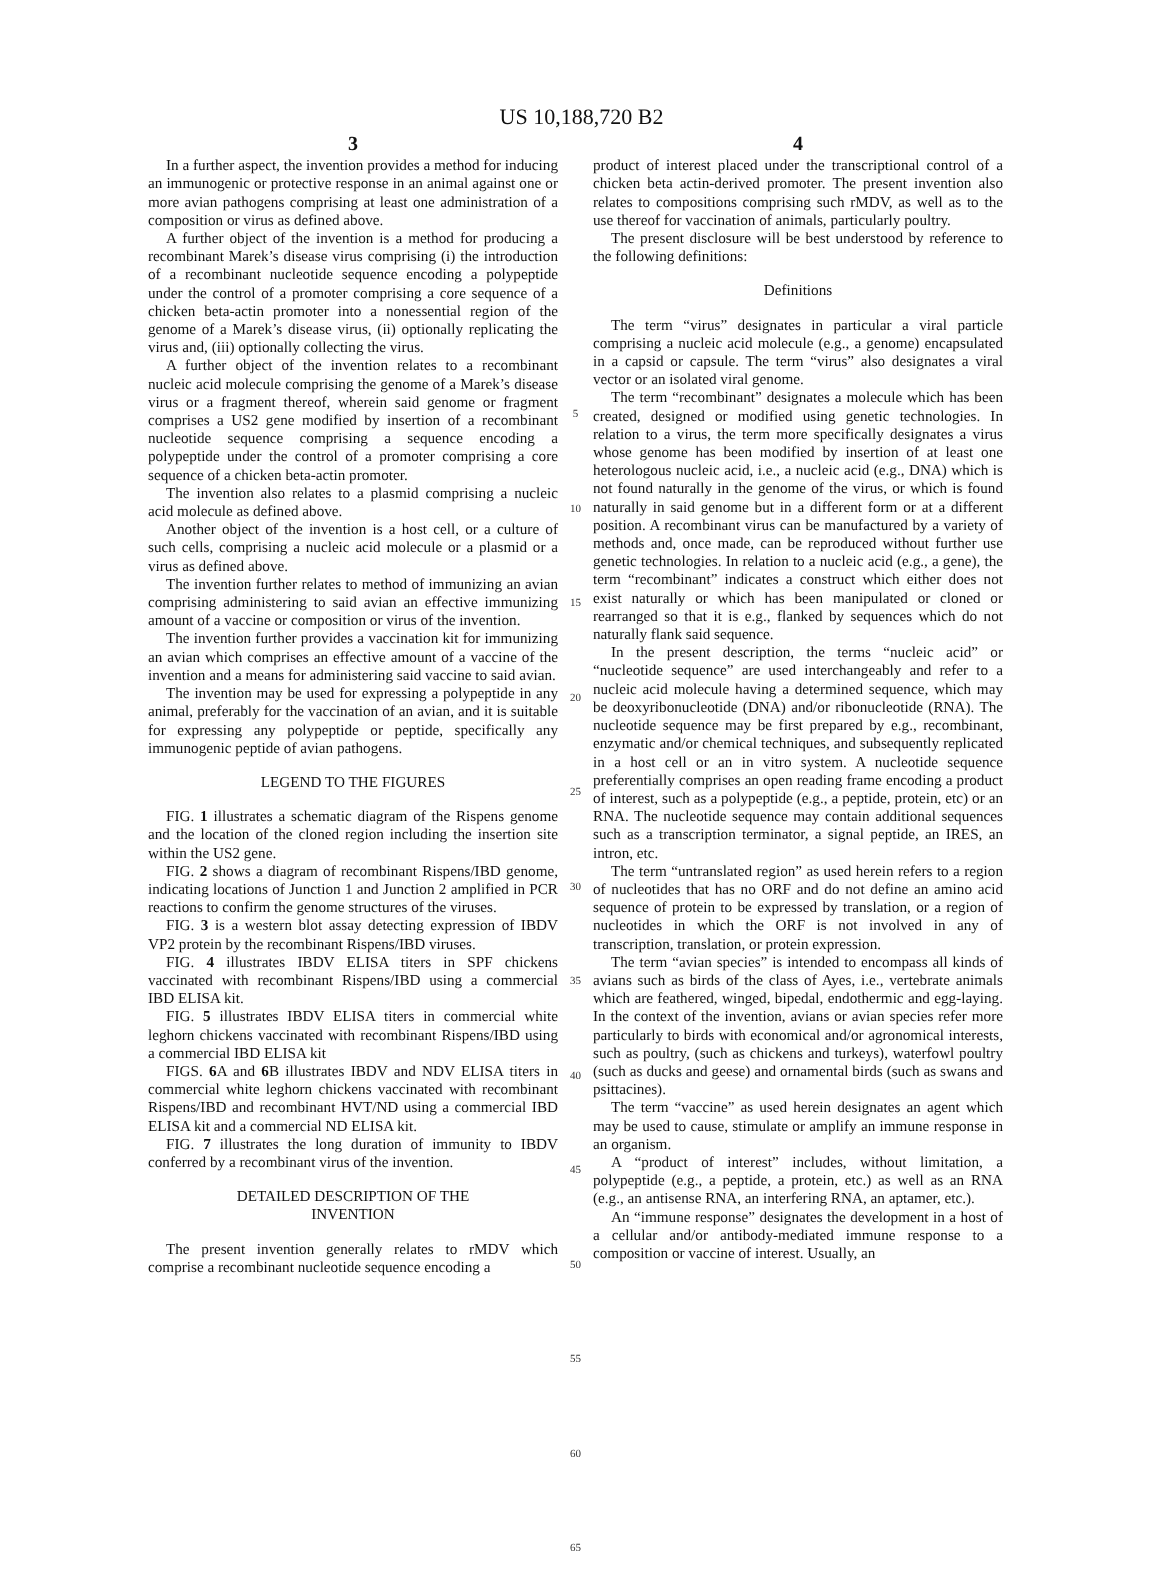US 10,188,720 B2
3
In a further aspect, the invention provides a method for inducing an immunogenic or protective response in an animal against one or more avian pathogens comprising at least one administration of a composition or virus as defined above.
A further object of the invention is a method for producing a recombinant Marek’s disease virus comprising (i) the introduction of a recombinant nucleotide sequence encoding a polypeptide under the control of a promoter comprising a core sequence of a chicken beta-actin promoter into a nonessential region of the genome of a Marek’s disease virus, (ii) optionally replicating the virus and, (iii) optionally collecting the virus.
A further object of the invention relates to a recombinant nucleic acid molecule comprising the genome of a Marek’s disease virus or a fragment thereof, wherein said genome or fragment comprises a US2 gene modified by insertion of a recombinant nucleotide sequence comprising a sequence encoding a polypeptide under the control of a promoter comprising a core sequence of a chicken beta-actin promoter.
The invention also relates to a plasmid comprising a nucleic acid molecule as defined above.
Another object of the invention is a host cell, or a culture of such cells, comprising a nucleic acid molecule or a plasmid or a virus as defined above.
The invention further relates to method of immunizing an avian comprising administering to said avian an effective immunizing amount of a vaccine or composition or virus of the invention.
The invention further provides a vaccination kit for immunizing an avian which comprises an effective amount of a vaccine of the invention and a means for administering said vaccine to said avian.
The invention may be used for expressing a polypeptide in any animal, preferably for the vaccination of an avian, and it is suitable for expressing any polypeptide or peptide, specifically any immunogenic peptide of avian pathogens.
LEGEND TO THE FIGURES
FIG. 1 illustrates a schematic diagram of the Rispens genome and the location of the cloned region including the insertion site within the US2 gene.
FIG. 2 shows a diagram of recombinant Rispens/IBD genome, indicating locations of Junction 1 and Junction 2 amplified in PCR reactions to confirm the genome structures of the viruses.
FIG. 3 is a western blot assay detecting expression of IBDV VP2 protein by the recombinant Rispens/IBD viruses.
FIG. 4 illustrates IBDV ELISA titers in SPF chickens vaccinated with recombinant Rispens/IBD using a commercial IBD ELISA kit.
FIG. 5 illustrates IBDV ELISA titers in commercial white leghorn chickens vaccinated with recombinant Rispens/IBD using a commercial IBD ELISA kit
FIGS. 6 A and 6 B illustrates IBDV and NDV ELISA titers in commercial white leghorn chickens vaccinated with recombinant Rispens/IBD and recombinant HVT/ND using a commercial IBD ELISA kit and a commercial ND ELISA kit.
FIG. 7 illustrates the long duration of immunity to IBDV conferred by a recombinant virus of the invention.
DETAILED DESCRIPTION OF THE
INVENTION
The present invention generally relates to rMDV which comprise a recombinant nucleotide sequence encoding a
5
10
15
20
25
30
35
40
45
50
55
60
65
4
product of interest placed under the transcriptional control of a chicken beta actin-derived promoter. The present invention also relates to compositions comprising such rMDV, as well as to the use thereof for vaccination of animals, particularly poultry.
The present disclosure will be best understood by reference to the following definitions:
Definitions
The term “virus” designates in particular a viral particle comprising a nucleic acid molecule (e.g., a genome) encapsulated in a capsid or capsule. The term “virus” also designates a viral vector or an isolated viral genome.
The term “recombinant” designates a molecule which has been created, designed or modified using genetic technologies. In relation to a virus, the term more specifically designates a virus whose genome has been modified by insertion of at least one heterologous nucleic acid, i.e., a nucleic acid (e.g., DNA) which is not found naturally in the genome of the virus, or which is found naturally in said genome but in a different form or at a different position. A recombinant virus can be manufactured by a variety of methods and, once made, can be reproduced without further use genetic technologies. In relation to a nucleic acid (e.g., a gene), the term “recombinant” indicates a construct which either does not exist naturally or which has been manipulated or cloned or rearranged so that it is e.g., flanked by sequences which do not naturally flank said sequence.
In the present description, the terms “nucleic acid” or “nucleotide sequence” are used interchangeably and refer to a nucleic acid molecule having a determined sequence, which may be deoxyribonucleotide (DNA) and/or ribonucleotide (RNA). The nucleotide sequence may be first prepared by e.g., recombinant, enzymatic and/or chemical techniques, and subsequently replicated in a host cell or an in vitro system. A nucleotide sequence preferentially comprises an open reading frame encoding a product of interest, such as a polypeptide (e.g., a peptide, protein, etc) or an RNA. The nucleotide sequence may contain additional sequences such as a transcription terminator, a signal peptide, an IRES, an intron, etc.
The term “untranslated region” as used herein refers to a region of nucleotides that has no ORF and do not define an amino acid sequence of protein to be expressed by translation, or a region of nucleotides in which the ORF is not involved in any of transcription, translation, or protein expression.
The term “avian species” is intended to encompass all kinds of avians such as birds of the class of Ayes, i.e., vertebrate animals which are feathered, winged, bipedal, endothermic and egg-laying. In the context of the invention, avians or avian species refer more particularly to birds with economical and/or agronomical interests, such as poultry, (such as chickens and turkeys), waterfowl poultry (such as ducks and geese) and ornamental birds (such as swans and psittacines).
The term “vaccine” as used herein designates an agent which may be used to cause, stimulate or amplify an immune response in an organism.
A “product of interest” includes, without limitation, a polypeptide (e.g., a peptide, a protein, etc.) as well as an RNA (e.g., an antisense RNA, an interfering RNA, an aptamer, etc.).
An “immune response” designates the development in a host of a cellular and/or antibody-mediated immune response to a composition or vaccine of interest. Usually, an